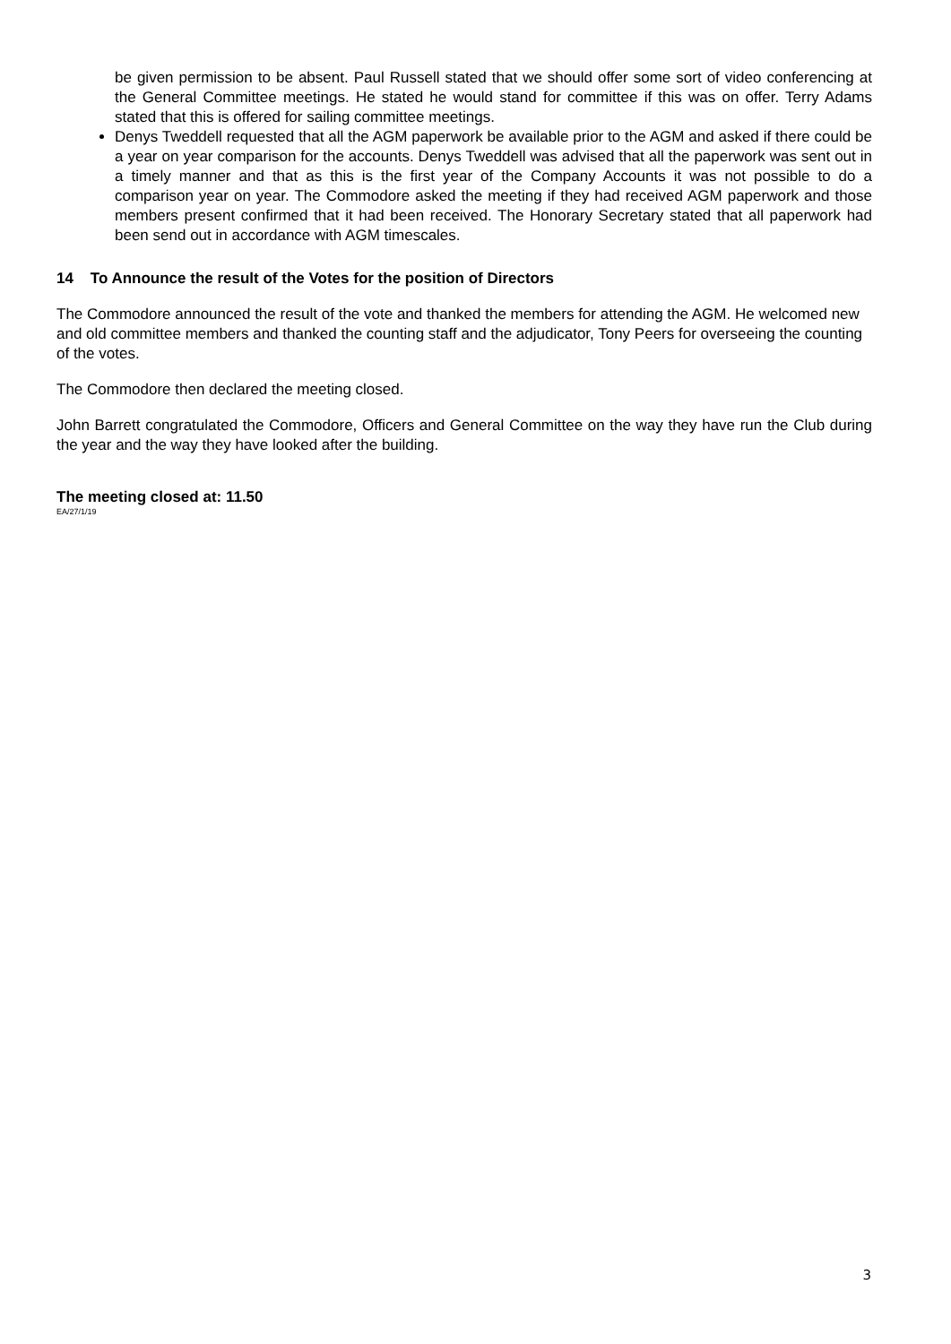be given permission to be absent. Paul Russell stated that we should offer some sort of video conferencing at the General Committee meetings. He stated he would stand for committee if this was on offer. Terry Adams stated that this is offered for sailing committee meetings.
Denys Tweddell requested that all the AGM paperwork be available prior to the AGM and asked if there could be a year on year comparison for the accounts. Denys Tweddell was advised that all the paperwork was sent out in a timely manner and that as this is the first year of the Company Accounts it was not possible to do a comparison year on year. The Commodore asked the meeting if they had received AGM paperwork and those members present confirmed that it had been received. The Honorary Secretary stated that all paperwork had been send out in accordance with AGM timescales.
14 To Announce the result of the Votes for the position of Directors
The Commodore announced the result of the vote and thanked the members for attending the AGM. He welcomed new and old committee members and thanked the counting staff and the adjudicator, Tony Peers for overseeing the counting of the votes.
The Commodore then declared the meeting closed.
John Barrett congratulated the Commodore, Officers and General Committee on the way they have run the Club during the year and the way they have looked after the building.
The meeting closed at: 11.50
EA/27/1/19
3